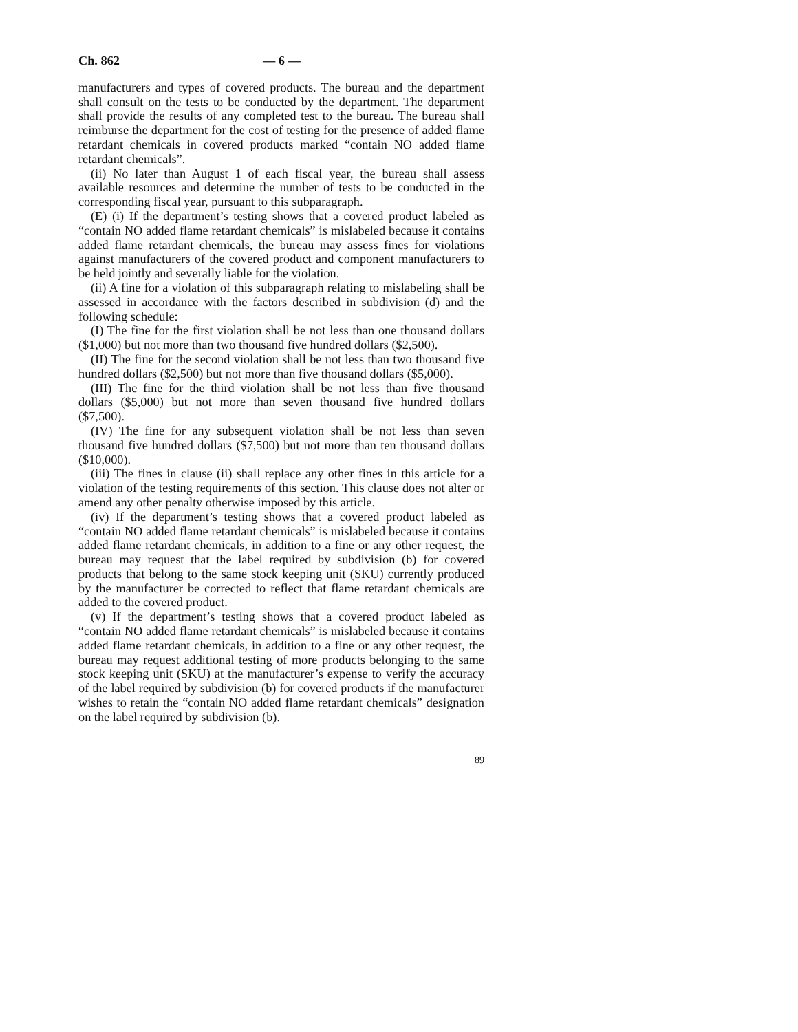Ch. 862 — 6 —
manufacturers and types of covered products. The bureau and the department shall consult on the tests to be conducted by the department. The department shall provide the results of any completed test to the bureau. The bureau shall reimburse the department for the cost of testing for the presence of added flame retardant chemicals in covered products marked “contain NO added flame retardant chemicals”.
(ii) No later than August 1 of each fiscal year, the bureau shall assess available resources and determine the number of tests to be conducted in the corresponding fiscal year, pursuant to this subparagraph.
(E) (i) If the department’s testing shows that a covered product labeled as “contain NO added flame retardant chemicals” is mislabeled because it contains added flame retardant chemicals, the bureau may assess fines for violations against manufacturers of the covered product and component manufacturers to be held jointly and severally liable for the violation.
(ii) A fine for a violation of this subparagraph relating to mislabeling shall be assessed in accordance with the factors described in subdivision (d) and the following schedule:
(I) The fine for the first violation shall be not less than one thousand dollars ($1,000) but not more than two thousand five hundred dollars ($2,500).
(II) The fine for the second violation shall be not less than two thousand five hundred dollars ($2,500) but not more than five thousand dollars ($5,000).
(III) The fine for the third violation shall be not less than five thousand dollars ($5,000) but not more than seven thousand five hundred dollars ($7,500).
(IV) The fine for any subsequent violation shall be not less than seven thousand five hundred dollars ($7,500) but not more than ten thousand dollars ($10,000).
(iii) The fines in clause (ii) shall replace any other fines in this article for a violation of the testing requirements of this section. This clause does not alter or amend any other penalty otherwise imposed by this article.
(iv) If the department’s testing shows that a covered product labeled as “contain NO added flame retardant chemicals” is mislabeled because it contains added flame retardant chemicals, in addition to a fine or any other request, the bureau may request that the label required by subdivision (b) for covered products that belong to the same stock keeping unit (SKU) currently produced by the manufacturer be corrected to reflect that flame retardant chemicals are added to the covered product.
(v) If the department’s testing shows that a covered product labeled as “contain NO added flame retardant chemicals” is mislabeled because it contains added flame retardant chemicals, in addition to a fine or any other request, the bureau may request additional testing of more products belonging to the same stock keeping unit (SKU) at the manufacturer’s expense to verify the accuracy of the label required by subdivision (b) for covered products if the manufacturer wishes to retain the “contain NO added flame retardant chemicals” designation on the label required by subdivision (b).
89